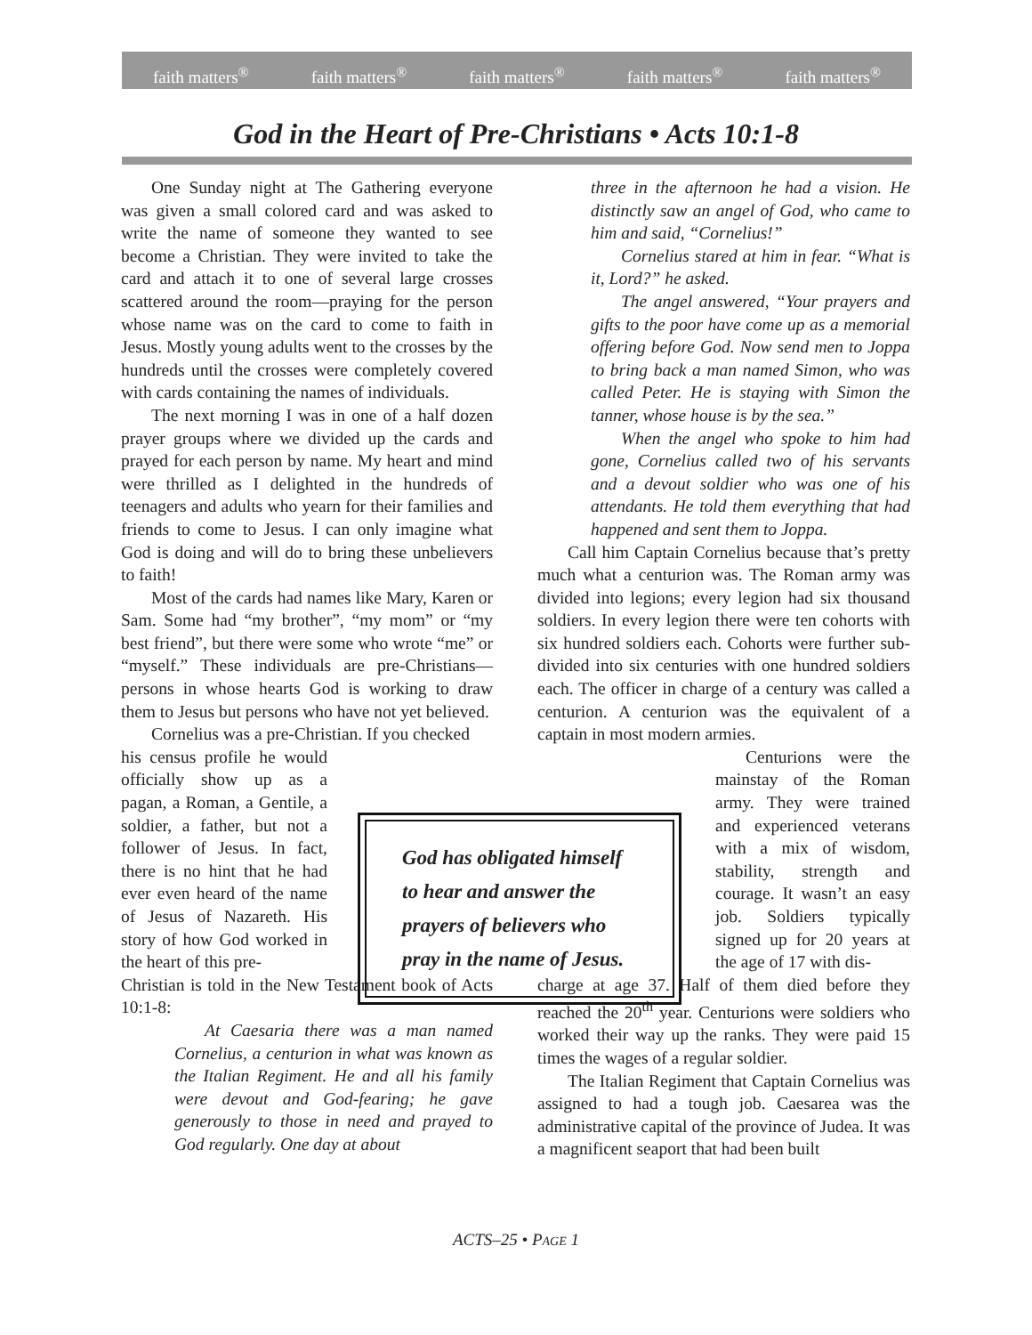faith matters<sup>®</sup> faith matters<sup>®</sup> faith matters<sup>®</sup> faith matters<sup>®</sup> faith matters<sup>®</sup>
God in the Heart of Pre-Christians • Acts 10:1-8
One Sunday night at The Gathering everyone was given a small colored card and was asked to write the name of someone they wanted to see become a Christian. They were invited to take the card and attach it to one of several large crosses scattered around the room—praying for the person whose name was on the card to come to faith in Jesus. Mostly young adults went to the crosses by the hundreds until the crosses were completely covered with cards containing the names of individuals.
The next morning I was in one of a half dozen prayer groups where we divided up the cards and prayed for each person by name. My heart and mind were thrilled as I delighted in the hundreds of teenagers and adults who yearn for their families and friends to come to Jesus. I can only imagine what God is doing and will do to bring these unbelievers to faith!
Most of the cards had names like Mary, Karen or Sam. Some had “my brother”, “my mom” or “my best friend”, but there were some who wrote “me” or “myself.” These individuals are pre-Christians—persons in whose hearts God is working to draw them to Jesus but persons who have not yet believed.
Cornelius was a pre-Christian. If you checked
his census profile he would officially show up as a pagan, a Roman, a Gentile, a soldier, a father, but not a follower of Jesus. In fact, there is no hint that he had ever even heard of the name of Jesus of Nazareth. His story of how God worked in the heart of this pre-
Christian is told in the New Testament book of Acts 10:1-8:
At Caesaria there was a man named Cornelius, a centurion in what was known as the Italian Regiment. He and all his family were devout and God-fearing; he gave generously to those in need and prayed to God regularly. One day at about
God has obligated himself to hear and answer the prayers of believers who pray in the name of Jesus.
three in the afternoon he had a vision. He distinctly saw an angel of God, who came to him and said, “Cornelius!”
Cornelius stared at him in fear. “What is it, Lord?” he asked.
The angel answered, “Your prayers and gifts to the poor have come up as a memorial offering before God. Now send men to Joppa to bring back a man named Simon, who was called Peter. He is staying with Simon the tanner, whose house is by the sea.”
When the angel who spoke to him had gone, Cornelius called two of his servants and a devout soldier who was one of his attendants. He told them everything that had happened and sent them to Joppa.
Call him Captain Cornelius because that’s pretty much what a centurion was. The Roman army was divided into legions; every legion had six thousand soldiers. In every legion there were ten cohorts with six hundred soldiers each. Cohorts were further sub-divided into six centuries with one hundred soldiers each. The officer in charge of a century was called a centurion. A centurion was the equivalent of a captain in most modern armies.
Centurions were the mainstay of the Roman army. They were trained and experienced veterans with a mix of wisdom, stability, strength and courage. It wasn’t an easy job. Soldiers typically signed up for 20 years at the age of 17 with dis-
charge at age 37. Half of them died before they reached the 20<sup>th</sup> year. Centurions were soldiers who worked their way up the ranks. They were paid 15 times the wages of a regular soldier.
The Italian Regiment that Captain Cornelius was assigned to had a tough job. Caesarea was the administrative capital of the province of Judea. It was a magnificent seaport that had been built
ACTS–25 • PAGE 1